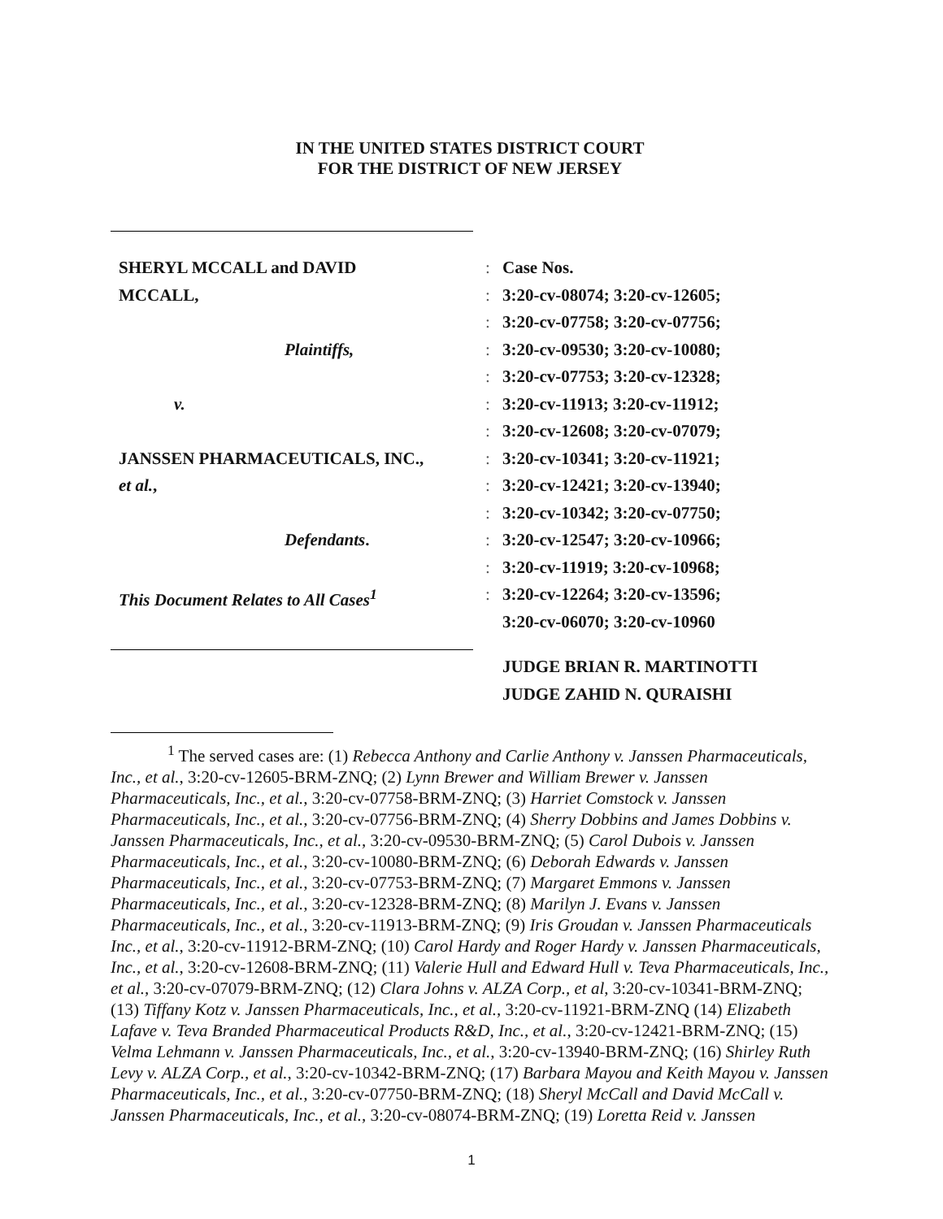IN THE UNITED STATES DISTRICT COURT
FOR THE DISTRICT OF NEW JERSEY
SHERYL MCCALL and DAVID
MCCALL,
Plaintiffs,
v.
JANSSEN PHARMACEUTICALS, INC.,
et al.,
Defendants.
This Document Relates to All Cases<sup>1</sup>
:
:
:
:
:
:
:
:
:
:
:
:
:
Case Nos.
3:20-cv-08074; 3:20-cv-12605;
3:20-cv-07758; 3:20-cv-07756;
3:20-cv-09530; 3:20-cv-10080;
3:20-cv-07753; 3:20-cv-12328;
3:20-cv-11913; 3:20-cv-11912;
3:20-cv-12608; 3:20-cv-07079;
3:20-cv-10341; 3:20-cv-11921;
3:20-cv-12421; 3:20-cv-13940;
3:20-cv-10342; 3:20-cv-07750;
3:20-cv-12547; 3:20-cv-10966;
3:20-cv-11919; 3:20-cv-10968;
3:20-cv-12264; 3:20-cv-13596;
3:20-cv-06070; 3:20-cv-10960
JUDGE BRIAN R. MARTINOTTI
JUDGE ZAHID N. QURAISHI
<sup>1</sup> The served cases are: (1) Rebecca Anthony and Carlie Anthony v. Janssen Pharmaceuticals, Inc., et al., 3:20-cv-12605-BRM-ZNQ; (2) Lynn Brewer and William Brewer v. Janssen Pharmaceuticals, Inc., et al., 3:20-cv-07758-BRM-ZNQ; (3) Harriet Comstock v. Janssen Pharmaceuticals, Inc., et al., 3:20-cv-07756-BRM-ZNQ; (4) Sherry Dobbins and James Dobbins v. Janssen Pharmaceuticals, Inc., et al., 3:20-cv-09530-BRM-ZNQ; (5) Carol Dubois v. Janssen Pharmaceuticals, Inc., et al., 3:20-cv-10080-BRM-ZNQ; (6) Deborah Edwards v. Janssen Pharmaceuticals, Inc., et al., 3:20-cv-07753-BRM-ZNQ; (7) Margaret Emmons v. Janssen Pharmaceuticals, Inc., et al., 3:20-cv-12328-BRM-ZNQ; (8) Marilyn J. Evans v. Janssen Pharmaceuticals, Inc., et al., 3:20-cv-11913-BRM-ZNQ; (9) Iris Groudan v. Janssen Pharmaceuticals Inc., et al., 3:20-cv-11912-BRM-ZNQ; (10) Carol Hardy and Roger Hardy v. Janssen Pharmaceuticals, Inc., et al., 3:20-cv-12608-BRM-ZNQ; (11) Valerie Hull and Edward Hull v. Teva Pharmaceuticals, Inc., et al., 3:20-cv-07079-BRM-ZNQ; (12) Clara Johns v. ALZA Corp., et al, 3:20-cv-10341-BRM-ZNQ; (13) Tiffany Kotz v. Janssen Pharmaceuticals, Inc., et al., 3:20-cv-11921-BRM-ZNQ (14) Elizabeth Lafave v. Teva Branded Pharmaceutical Products R&D, Inc., et al., 3:20-cv-12421-BRM-ZNQ; (15) Velma Lehmann v. Janssen Pharmaceuticals, Inc., et al., 3:20-cv-13940-BRM-ZNQ; (16) Shirley Ruth Levy v. ALZA Corp., et al., 3:20-cv-10342-BRM-ZNQ; (17) Barbara Mayou and Keith Mayou v. Janssen Pharmaceuticals, Inc., et al., 3:20-cv-07750-BRM-ZNQ; (18) Sheryl McCall and David McCall v. Janssen Pharmaceuticals, Inc., et al., 3:20-cv-08074-BRM-ZNQ; (19) Loretta Reid v. Janssen
1